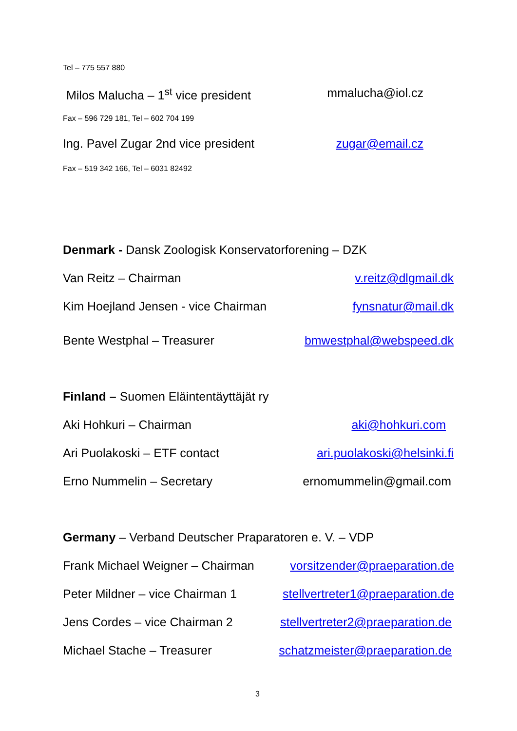Tel – 775 557 880
Milos Malucha – 1<sup>st</sup> vice president mmalucha@iol.cz
Fax – 596 729 181, Tel – 602 704 199
Ing. Pavel Zugar 2nd vice president zugar@email.cz
Fax – 519 342 166, Tel – 6031 82492
Denmark - Dansk Zoologisk Konservatorforening – DZK
Van Reitz – Chairman v.reitz@dlgmail.dk
Kim Hoejland Jensen - vice Chairman fynsnatur@mail.dk
Bente Westphal – Treasurer bmwestphal@webspeed.dk
Finland – Suomen Eläintentäyttäjät ry
Aki Hohkuri – Chairman aki@hohkuri.com
Ari Puolakoski – ETF contact ari.puolakoski@helsinki.fi
Erno Nummelin – Secretary ernomummelin@gmail.com
Germany – Verband Deutscher Praparatoren e. V. – VDP
Frank Michael Weigner – Chairman vorsitzender@praeparation.de
Peter Mildner – vice Chairman 1 stellvertreter1@praeparation.de
Jens Cordes – vice Chairman 2 stellvertreter2@praeparation.de
Michael Stache – Treasurer schatzmeister@praeparation.de
3